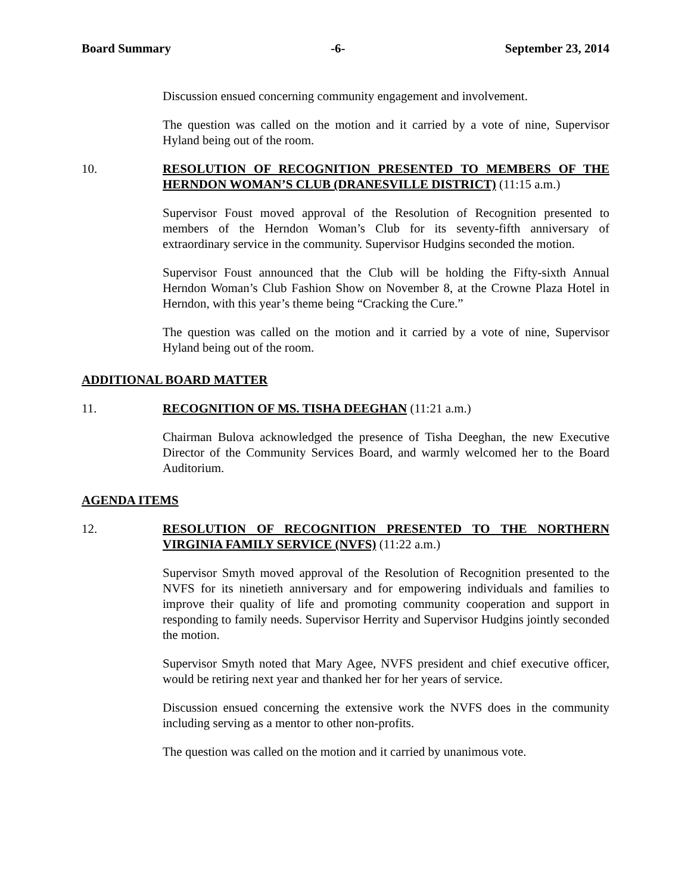Board Summary -6- September 23, 2014
Discussion ensued concerning community engagement and involvement.
The question was called on the motion and it carried by a vote of nine, Supervisor Hyland being out of the room.
10. RESOLUTION OF RECOGNITION PRESENTED TO MEMBERS OF THE HERNDON WOMAN’S CLUB (DRANESVILLE DISTRICT) (11:15 a.m.)
Supervisor Foust moved approval of the Resolution of Recognition presented to members of the Herndon Woman’s Club for its seventy-fifth anniversary of extraordinary service in the community. Supervisor Hudgins seconded the motion.
Supervisor Foust announced that the Club will be holding the Fifty-sixth Annual Herndon Woman’s Club Fashion Show on November 8, at the Crowne Plaza Hotel in Herndon, with this year’s theme being “Cracking the Cure.”
The question was called on the motion and it carried by a vote of nine, Supervisor Hyland being out of the room.
ADDITIONAL BOARD MATTER
11. RECOGNITION OF MS. TISHA DEEGHAN (11:21 a.m.)
Chairman Bulova acknowledged the presence of Tisha Deeghan, the new Executive Director of the Community Services Board, and warmly welcomed her to the Board Auditorium.
AGENDA ITEMS
12. RESOLUTION OF RECOGNITION PRESENTED TO THE NORTHERN VIRGINIA FAMILY SERVICE (NVFS) (11:22 a.m.)
Supervisor Smyth moved approval of the Resolution of Recognition presented to the NVFS for its ninetieth anniversary and for empowering individuals and families to improve their quality of life and promoting community cooperation and support in responding to family needs. Supervisor Herrity and Supervisor Hudgins jointly seconded the motion.
Supervisor Smyth noted that Mary Agee, NVFS president and chief executive officer, would be retiring next year and thanked her for her years of service.
Discussion ensued concerning the extensive work the NVFS does in the community including serving as a mentor to other non-profits.
The question was called on the motion and it carried by unanimous vote.